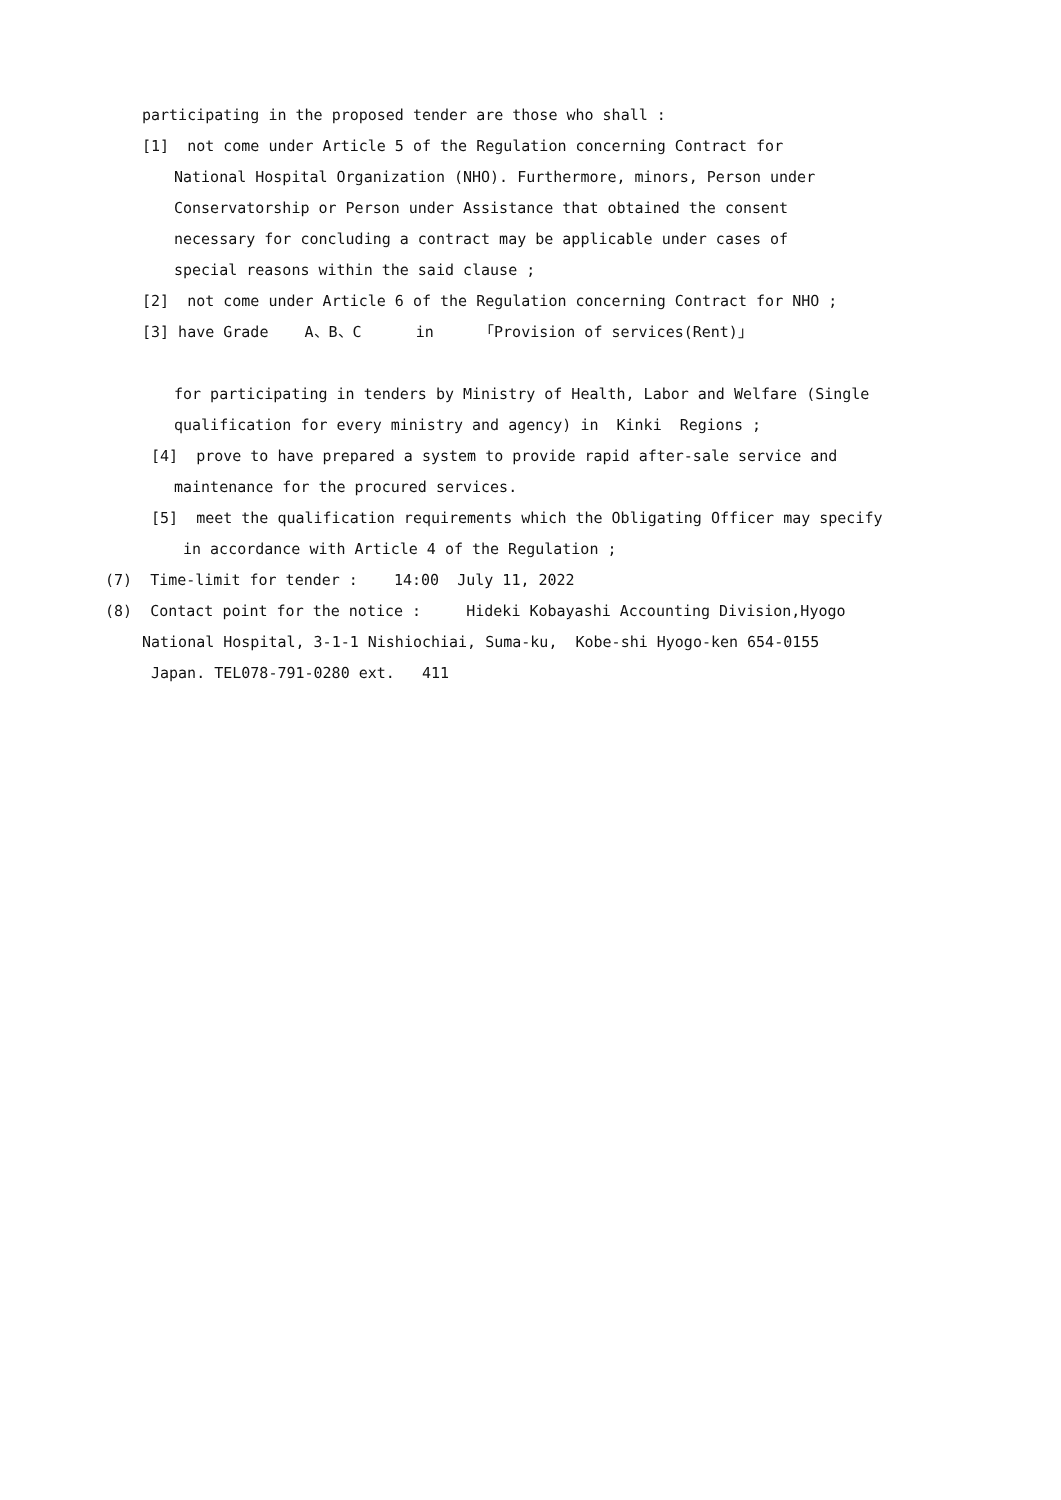participating in the proposed tender are those who shall :
[1] not come under Article 5 of the Regulation concerning Contract for
National Hospital Organization (NHO). Furthermore, minors, Person under
Conservatorship or Person under Assistance that obtained the consent
necessary for concluding a contract may be applicable under cases of
special reasons within the said clause ;
[2] not come under Article 6 of the Regulation concerning Contract for NHO ;
[3] have Grade A、B、C in 「Provision of services(Rent)」
for participating in tenders by Ministry of Health, Labor and Welfare (Single
qualification for every ministry and agency) in Kinki Regions ;
[4] prove to have prepared a system to provide rapid after-sale service and
maintenance for the procured services.
[5] meet the qualification requirements which the Obligating Officer may specify
in accordance with Article 4 of the Regulation ;
(7) Time-limit for tender : 14:00 July 11, 2022
(8) Contact point for the notice : Hideki Kobayashi Accounting Division,Hyogo
National Hospital, 3-1-1 Nishiochiai, Suma-ku, Kobe-shi Hyogo-ken 654-0155
Japan. TEL078-791-0280 ext. 411